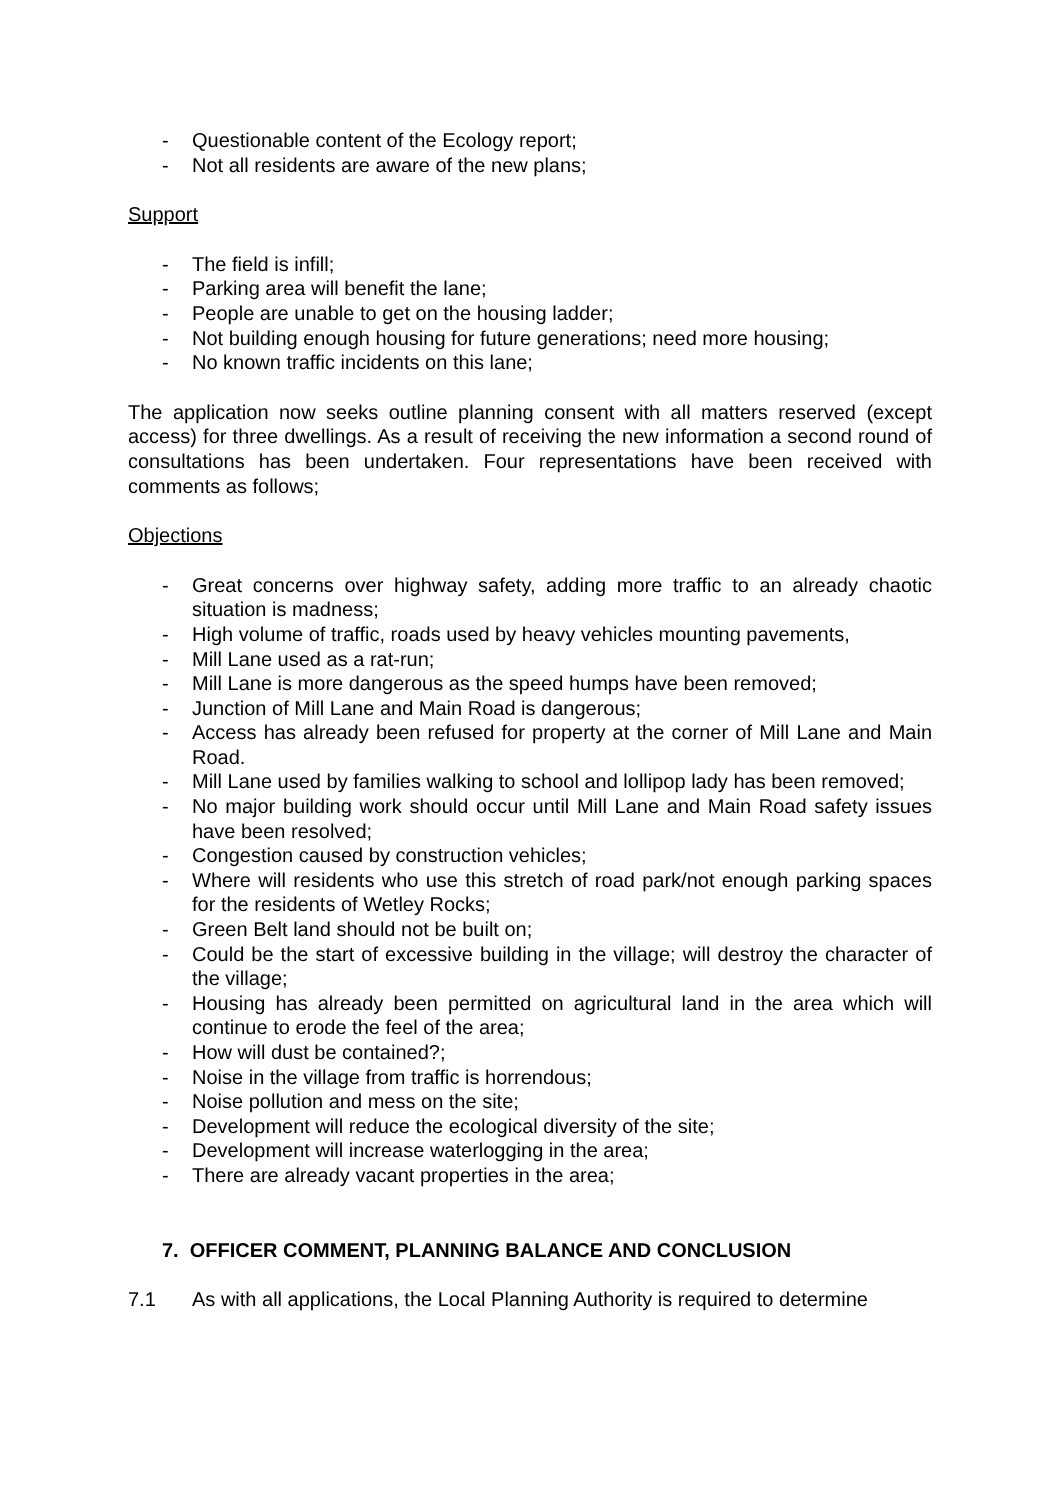- Questionable content of the Ecology report;
- Not all residents are aware of the new plans;
Support
- The field is infill;
- Parking area will benefit the lane;
- People are unable to get on the housing ladder;
- Not building enough housing for future generations; need more housing;
- No known traffic incidents on this lane;
The application now seeks outline planning consent with all matters reserved (except access) for three dwellings. As a result of receiving the new information a second round of consultations has been undertaken. Four representations have been received with comments as follows;
Objections
- Great concerns over highway safety, adding more traffic to an already chaotic situation is madness;
- High volume of traffic, roads used by heavy vehicles mounting pavements,
- Mill Lane used as a rat-run;
- Mill Lane is more dangerous as the speed humps have been removed;
- Junction of Mill Lane and Main Road is dangerous;
- Access has already been refused for property at the corner of Mill Lane and Main Road.
- Mill Lane used by families walking to school and lollipop lady has been removed;
- No major building work should occur until Mill Lane and Main Road safety issues have been resolved;
- Congestion caused by construction vehicles;
- Where will residents who use this stretch of road park/not enough parking spaces for the residents of Wetley Rocks;
- Green Belt land should not be built on;
- Could be the start of excessive building in the village; will destroy the character of the village;
- Housing has already been permitted on agricultural land in the area which will continue to erode the feel of the area;
- How will dust be contained?;
- Noise in the village from traffic is horrendous;
- Noise pollution and mess on the site;
- Development will reduce the ecological diversity of the site;
- Development will increase waterlogging in the area;
- There are already vacant properties in the area;
7. OFFICER COMMENT, PLANNING BALANCE AND CONCLUSION
7.1 As with all applications, the Local Planning Authority is required to determine